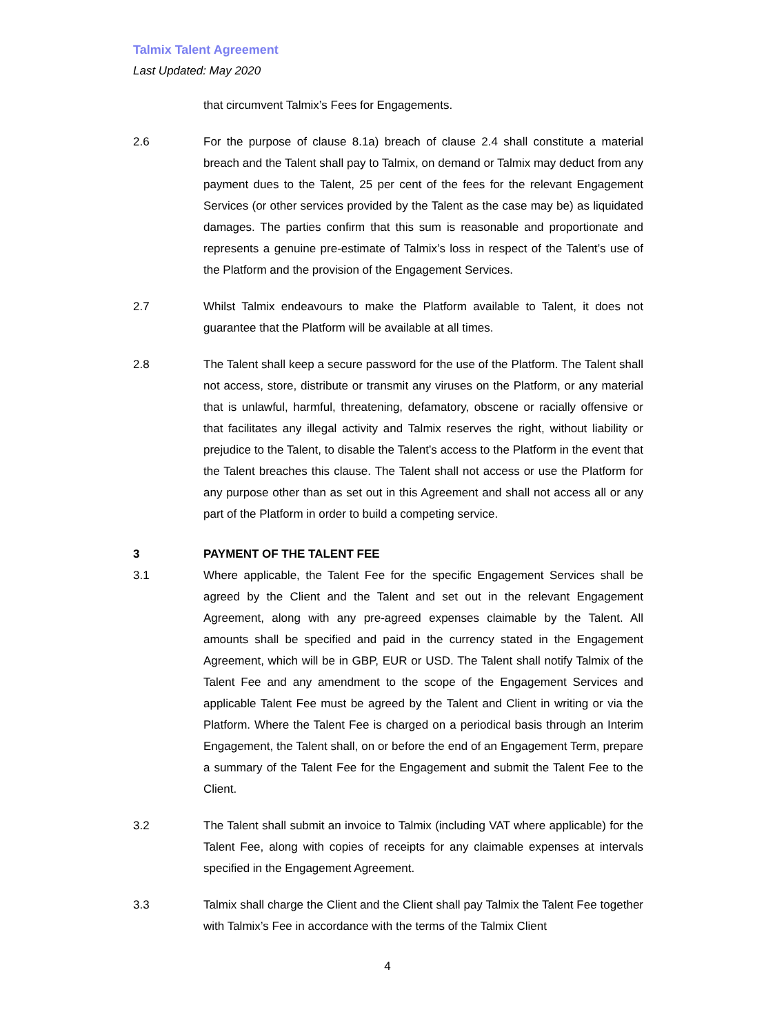Talmix Talent Agreement
Last Updated: May 2020
that circumvent Talmix’s Fees for Engagements.
2.6 For the purpose of clause 8.1a) breach of clause 2.4 shall constitute a material breach and the Talent shall pay to Talmix, on demand or Talmix may deduct from any payment dues to the Talent, 25 per cent of the fees for the relevant Engagement Services (or other services provided by the Talent as the case may be) as liquidated damages. The parties confirm that this sum is reasonable and proportionate and represents a genuine pre-estimate of Talmix’s loss in respect of the Talent’s use of the Platform and the provision of the Engagement Services.
2.7 Whilst Talmix endeavours to make the Platform available to Talent, it does not guarantee that the Platform will be available at all times.
2.8 The Talent shall keep a secure password for the use of the Platform. The Talent shall not access, store, distribute or transmit any viruses on the Platform, or any material that is unlawful, harmful, threatening, defamatory, obscene or racially offensive or that facilitates any illegal activity and Talmix reserves the right, without liability or prejudice to the Talent, to disable the Talent’s access to the Platform in the event that the Talent breaches this clause. The Talent shall not access or use the Platform for any purpose other than as set out in this Agreement and shall not access all or any part of the Platform in order to build a competing service.
3 PAYMENT OF THE TALENT FEE
3.1 Where applicable, the Talent Fee for the specific Engagement Services shall be agreed by the Client and the Talent and set out in the relevant Engagement Agreement, along with any pre-agreed expenses claimable by the Talent. All amounts shall be specified and paid in the currency stated in the Engagement Agreement, which will be in GBP, EUR or USD. The Talent shall notify Talmix of the Talent Fee and any amendment to the scope of the Engagement Services and applicable Talent Fee must be agreed by the Talent and Client in writing or via the Platform. Where the Talent Fee is charged on a periodical basis through an Interim Engagement, the Talent shall, on or before the end of an Engagement Term, prepare a summary of the Talent Fee for the Engagement and submit the Talent Fee to the Client.
3.2 The Talent shall submit an invoice to Talmix (including VAT where applicable) for the Talent Fee, along with copies of receipts for any claimable expenses at intervals specified in the Engagement Agreement.
3.3 Talmix shall charge the Client and the Client shall pay Talmix the Talent Fee together with Talmix’s Fee in accordance with the terms of the Talmix Client
4